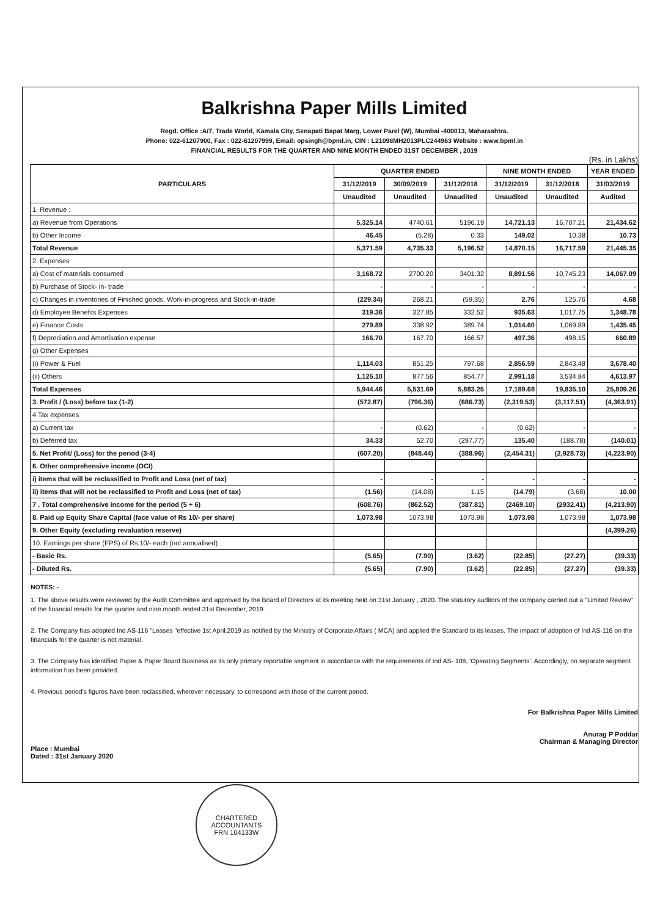Balkrishna Paper Mills Limited
Regd. Office :A/7, Trade World, Kamala City, Senapati Bapat Marg, Lower Parel (W), Mumbai -400013, Maharashtra.
Phone: 022-61207900, Fax : 022-61207999, Email: opsingh@bpml.in, CIN : L21098MH2013PLC244963 Website : www.bpml.in
FINANCIAL RESULTS FOR THE QUARTER AND NINE MONTH ENDED 31ST DECEMBER , 2019
(Rs. in Lakhs)
| PARTICULARS | QUARTER ENDED | | | NINE MONTH ENDED | | YEAR ENDED |
| --- | --- | --- | --- | --- | --- | --- |
| | 31/12/2019 | 30/09/2019 | 31/12/2018 | 31/12/2019 | 31/12/2018 | 31/03/2019 |
| | Unaudited | Unaudited | Unaudited | Unaudited | Unaudited | Audited |
| 1. Revenue : | | | | | | |
| a) Revenue from Operations | 5,325.14 | 4740.61 | 5196.19 | 14,721.13 | 16,707.21 | 21,434.62 |
| b) Other Income | 46.45 | (5.28) | 0.33 | 149.02 | 10.38 | 10.73 |
| Total Revenue | 5,371.59 | 4,735.33 | 5,196.52 | 14,870.15 | 16,717.59 | 21,445.35 |
| 2. Expenses | | | | | | |
| a) Cost of materials consumed | 3,168.72 | 2700.20 | 3401.32 | 8,891.56 | 10,745.23 | 14,067.09 |
| b) Purchase of Stock- in- trade | - | - | - | - | - | - |
| c) Changes in inventories of Finished goods, Work-in-progress and Stock-in-trade | (229.34) | 268.21 | (59.35) | 2.76 | 125.76 | 4.68 |
| d) Employee Benefits Expenses | 319.36 | 327.85 | 332.52 | 935.63 | 1,017.75 | 1,348.78 |
| e) Finance Costs | 279.89 | 338.92 | 389.74 | 1,014.60 | 1,069.89 | 1,435.45 |
| f) Depreciation and Amortisation expense | 166.70 | 167.70 | 166.57 | 497.36 | 498.15 | 660.89 |
| g) Other Expenses | | | | | | |
| (i) Power & Fuel | 1,114.03 | 851.25 | 797.68 | 2,856.59 | 2,843.48 | 3,678.40 |
| (ii) Others | 1,125.10 | 877.56 | 854.77 | 2,991.18 | 3,534.84 | 4,613.97 |
| Total Expenses | 5,944.46 | 5,531.69 | 5,883.25 | 17,189.68 | 19,835.10 | 25,809.26 |
| 3. Profit / (Loss) before tax (1-2) | (572.87) | (796.36) | (686.73) | (2,319.53) | (3,117.51) | (4,363.91) |
| 4 Tax expenses | | | | | | |
| a) Current tax | - | (0.62) | - | (0.62) | - | - |
| b) Deferred tax | 34.33 | 52.70 | (297.77) | 135.40 | (188.78) | (140.01) |
| 5. Net Profit/ (Loss) for the period (3-4) | (607.20) | (848.44) | (388.96) | (2,454.31) | (2,928.73) | (4,223.90) |
| 6. Other comprehensive income (OCI) | | | | | | |
| i) items that will be reclassified to Profit and Loss (net of tax) | - | - | - | - | - | - |
| ii) items that will not be reclassified to Profit and Loss (net of tax) | (1.56) | (14.08) | 1.15 | (14.79) | (3.68) | 10.00 |
| 7 . Total comprehensive income for the period (5 + 6) | (608.76) | (862.52) | (387.81) | (2469.10) | (2932.41) | (4,213.90) |
| 8. Paid up Equity Share Capital (face value of Rs 10/- per share) | 1,073.98 | 1073.98 | 1073.98 | 1,073.98 | 1,073.98 | 1,073.98 |
| 9. Other Equity (excluding revaluation reserve) | | | | | | (4,399.26) |
| 10. Earnings per share (EPS) of Rs.10/- each (not annualised) | | | | | | |
| - Basic Rs. | (5.65) | (7.90) | (3.62) | (22.85) | (27.27) | (39.33) |
| - Diluted Rs. | (5.65) | (7.90) | (3.62) | (22.85) | (27.27) | (39.33) |
NOTES: -
1. The above results were reviewed by the Audit Committee and approved by the Board of Directors at its meeting held on 31st January , 2020. The statutory auditors of the company carried out a "Limited Review" of the financial results for the quarter and nine month ended 31st December, 2019.
2. The Company has adopted Ind AS-116 "Leases "effective 1st April,2019 as notified by the Ministry of Corporate Affairs ( MCA) and applied the Standard to its leases. The impact of adoption of Ind AS-116 on the financials for the quarter is not material.
3. The Company has identified Paper & Paper Board Business as its only primary reportable segment in accordance with the requirements of Ind AS- 108, 'Operating Segments'. Accordingly, no separate segment information has been provided.
4. Previous period's figures have been reclassified, wherever necessary, to correspond with those of the current period.
Place : Mumbai
Dated : 31st January 2020
For Balkrishna Paper Mills Limited
Anurag P Poddar
Chairman & Managing Director
CHARTERED
ACCOUNTANTS
FRN 104133W